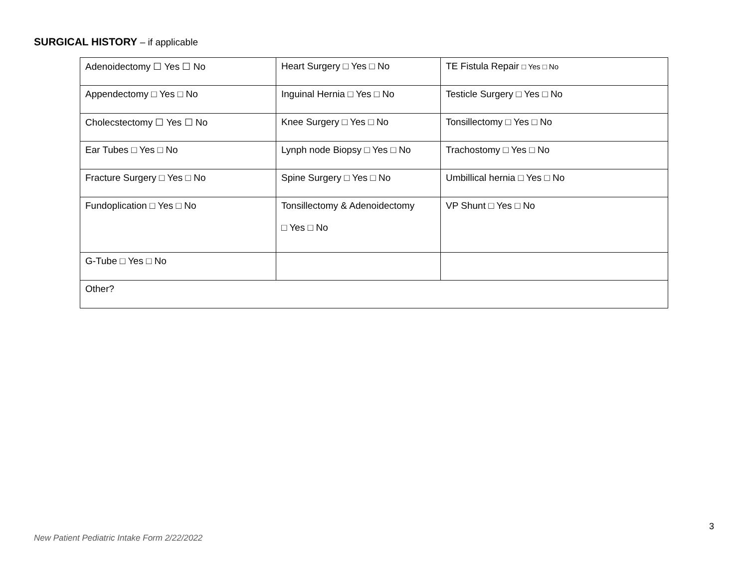SURGICAL HISTORY – if applicable
| Adenoidectomy ☐ Yes ☐ No | Heart Surgery □ Yes □ No | TE Fistula Repair □ Yes □ No |
| Appendectomy □ Yes □ No | Inguinal Hernia □ Yes □ No | Testicle Surgery □ Yes □ No |
| Cholecstectomy ☐ Yes ☐ No | Knee Surgery □ Yes □ No | Tonsillectomy □ Yes □ No |
| Ear Tubes □ Yes □ No | Lynph node Biopsy □ Yes □ No | Trachostomy □ Yes □ No |
| Fracture Surgery □ Yes □ No | Spine Surgery □ Yes □ No | Umbillical hernia □ Yes □ No |
| Fundoplication □ Yes □ No | Tonsillectomy & Adenoidectomy □ Yes □ No | VP Shunt □ Yes □ No |
| G-Tube □ Yes □ No | | |
| Other? | | |
3
New Patient Pediatric Intake Form 2/22/2022